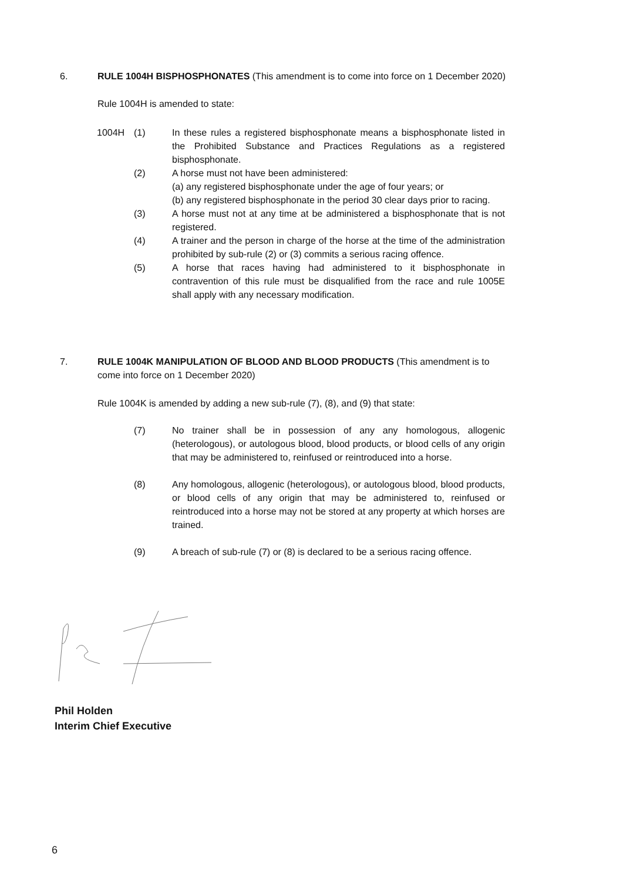6. RULE 1004H BISPHOSPHONATES (This amendment is to come into force on 1 December 2020)
Rule 1004H is amended to state:
1004H (1) In these rules a registered bisphosphonate means a bisphosphonate listed in the Prohibited Substance and Practices Regulations as a registered bisphosphonate.
(2) A horse must not have been administered:
(a) any registered bisphosphonate under the age of four years; or
(b) any registered bisphosphonate in the period 30 clear days prior to racing.
(3) A horse must not at any time at be administered a bisphosphonate that is not registered.
(4) A trainer and the person in charge of the horse at the time of the administration prohibited by sub-rule (2) or (3) commits a serious racing offence.
(5) A horse that races having had administered to it bisphosphonate in contravention of this rule must be disqualified from the race and rule 1005E shall apply with any necessary modification.
7. RULE 1004K MANIPULATION OF BLOOD AND BLOOD PRODUCTS (This amendment is to come into force on 1 December 2020)
Rule 1004K is amended by adding a new sub-rule (7), (8), and (9) that state:
(7) No trainer shall be in possession of any any homologous, allogenic (heterologous), or autologous blood, blood products, or blood cells of any origin that may be administered to, reinfused or reintroduced into a horse.
(8) Any homologous, allogenic (heterologous), or autologous blood, blood products, or blood cells of any origin that may be administered to, reinfused or reintroduced into a horse may not be stored at any property at which horses are trained.
(9) A breach of sub-rule (7) or (8) is declared to be a serious racing offence.
Phil Holden
Interim Chief Executive
6